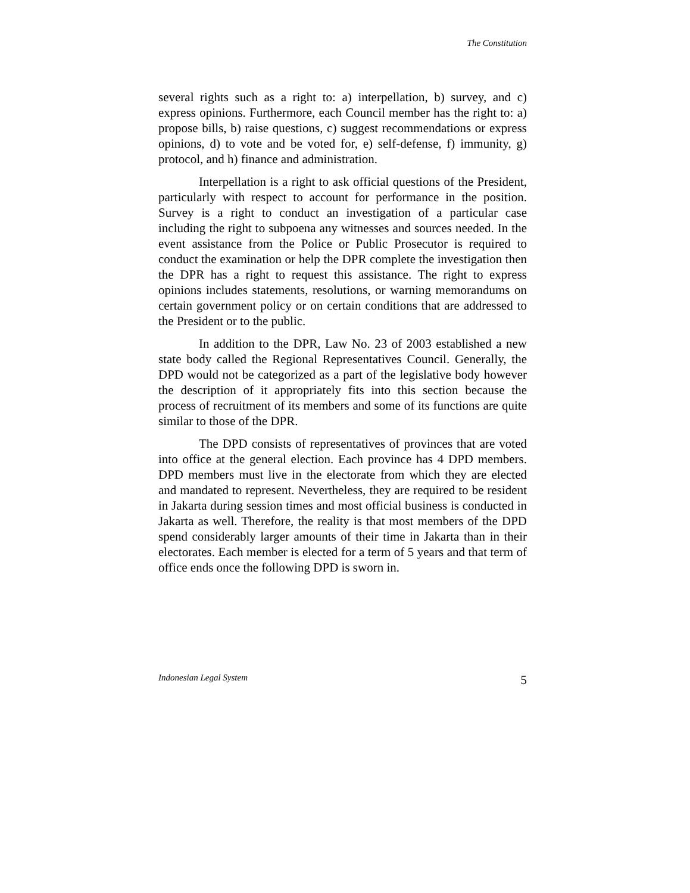The Constitution
several rights such as a right to: a) interpellation, b) survey, and c) express opinions. Furthermore, each Council member has the right to: a) propose bills, b) raise questions, c) suggest recommendations or express opinions, d) to vote and be voted for, e) self-defense, f) immunity, g) protocol, and h) finance and administration.
Interpellation is a right to ask official questions of the President, particularly with respect to account for performance in the position. Survey is a right to conduct an investigation of a particular case including the right to subpoena any witnesses and sources needed. In the event assistance from the Police or Public Prosecutor is required to conduct the examination or help the DPR complete the investigation then the DPR has a right to request this assistance. The right to express opinions includes statements, resolutions, or warning memorandums on certain government policy or on certain conditions that are addressed to the President or to the public.
In addition to the DPR, Law No. 23 of 2003 established a new state body called the Regional Representatives Council. Generally, the DPD would not be categorized as a part of the legislative body however the description of it appropriately fits into this section because the process of recruitment of its members and some of its functions are quite similar to those of the DPR.
The DPD consists of representatives of provinces that are voted into office at the general election. Each province has 4 DPD members. DPD members must live in the electorate from which they are elected and mandated to represent. Nevertheless, they are required to be resident in Jakarta during session times and most official business is conducted in Jakarta as well. Therefore, the reality is that most members of the DPD spend considerably larger amounts of their time in Jakarta than in their electorates. Each member is elected for a term of 5 years and that term of office ends once the following DPD is sworn in.
Indonesian Legal System 5